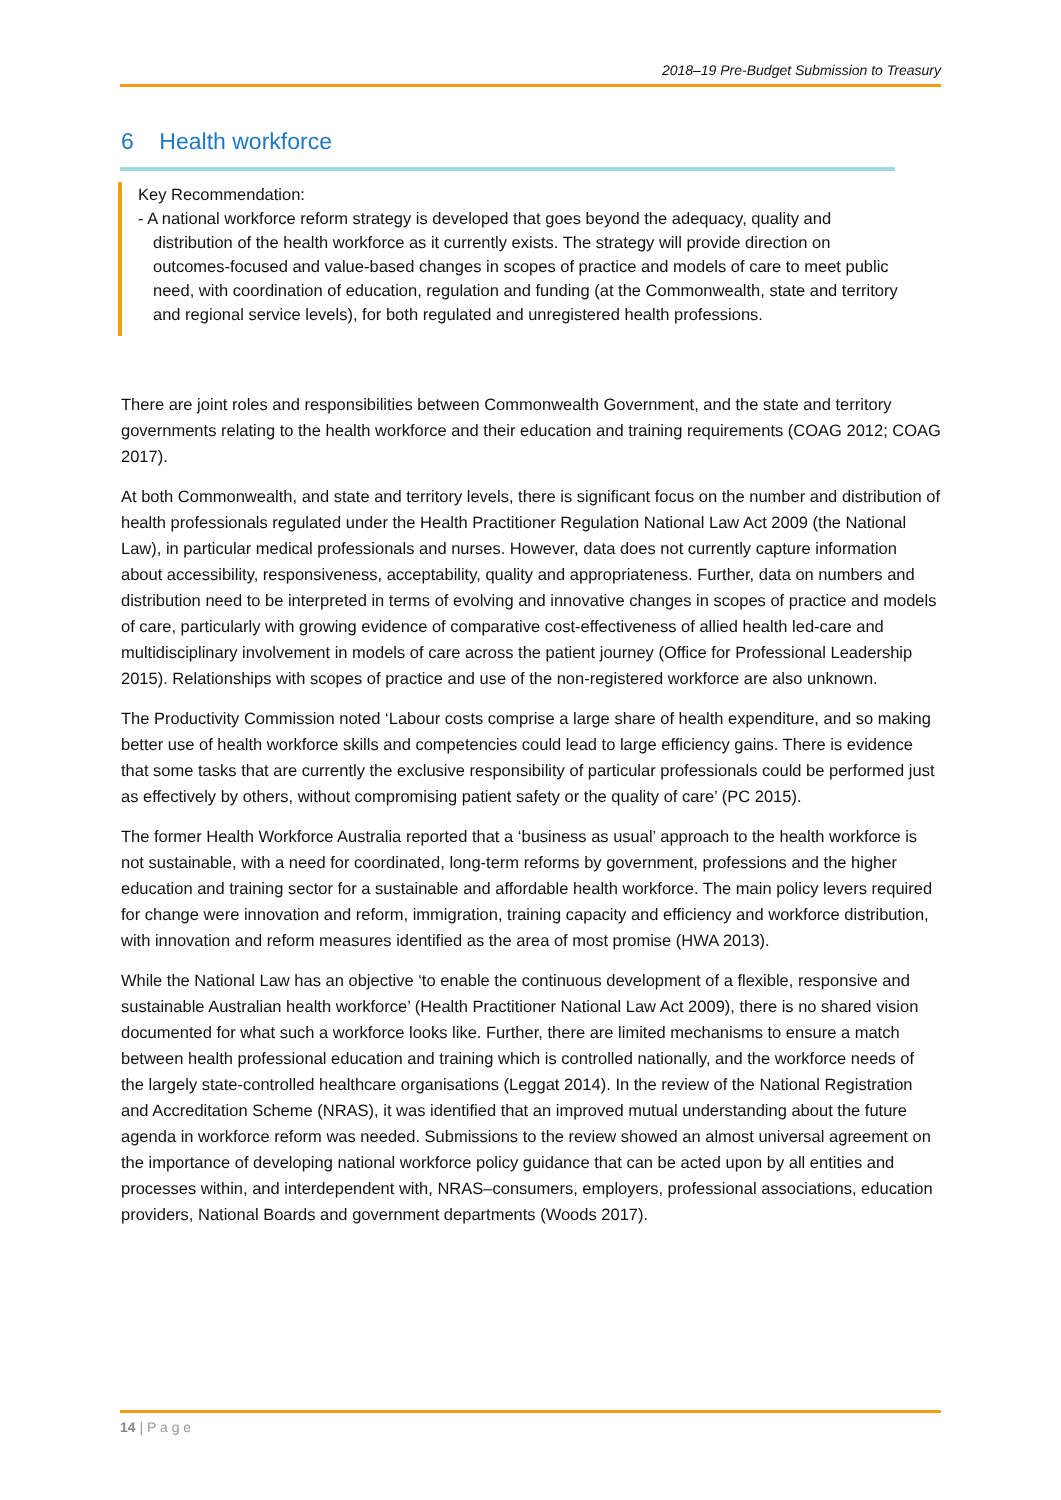2018–19 Pre-Budget Submission to Treasury
6 Health workforce
Key Recommendation:
- A national workforce reform strategy is developed that goes beyond the adequacy, quality and distribution of the health workforce as it currently exists. The strategy will provide direction on outcomes-focused and value-based changes in scopes of practice and models of care to meet public need, with coordination of education, regulation and funding (at the Commonwealth, state and territory and regional service levels), for both regulated and unregistered health professions.
There are joint roles and responsibilities between Commonwealth Government, and the state and territory governments relating to the health workforce and their education and training requirements (COAG 2012; COAG 2017).
At both Commonwealth, and state and territory levels, there is significant focus on the number and distribution of health professionals regulated under the Health Practitioner Regulation National Law Act 2009 (the National Law), in particular medical professionals and nurses. However, data does not currently capture information about accessibility, responsiveness, acceptability, quality and appropriateness. Further, data on numbers and distribution need to be interpreted in terms of evolving and innovative changes in scopes of practice and models of care, particularly with growing evidence of comparative cost-effectiveness of allied health led-care and multidisciplinary involvement in models of care across the patient journey (Office for Professional Leadership 2015). Relationships with scopes of practice and use of the non-registered workforce are also unknown.
The Productivity Commission noted ‘Labour costs comprise a large share of health expenditure, and so making better use of health workforce skills and competencies could lead to large efficiency gains. There is evidence that some tasks that are currently the exclusive responsibility of particular professionals could be performed just as effectively by others, without compromising patient safety or the quality of care’ (PC 2015).
The former Health Workforce Australia reported that a ‘business as usual’ approach to the health workforce is not sustainable, with a need for coordinated, long-term reforms by government, professions and the higher education and training sector for a sustainable and affordable health workforce. The main policy levers required for change were innovation and reform, immigration, training capacity and efficiency and workforce distribution, with innovation and reform measures identified as the area of most promise (HWA 2013).
While the National Law has an objective ‘to enable the continuous development of a flexible, responsive and sustainable Australian health workforce’ (Health Practitioner National Law Act 2009), there is no shared vision documented for what such a workforce looks like. Further, there are limited mechanisms to ensure a match between health professional education and training which is controlled nationally, and the workforce needs of the largely state-controlled healthcare organisations (Leggat 2014). In the review of the National Registration and Accreditation Scheme (NRAS), it was identified that an improved mutual understanding about the future agenda in workforce reform was needed. Submissions to the review showed an almost universal agreement on the importance of developing national workforce policy guidance that can be acted upon by all entities and processes within, and interdependent with, NRAS–consumers, employers, professional associations, education providers, National Boards and government departments (Woods 2017).
14 | P a g e